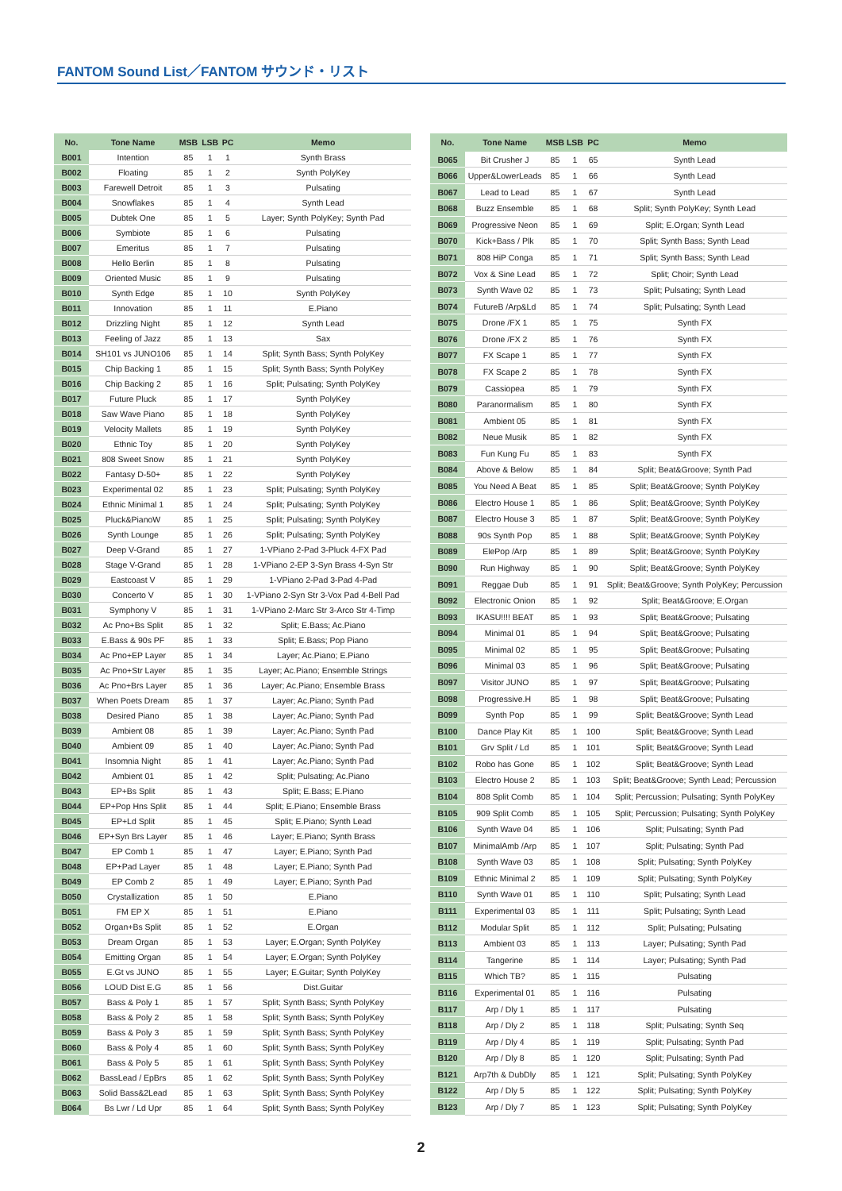FANTOM Sound List／FANTOM サウンド・リスト
| No. | Tone Name | MSB | LSB | PC | Memo |
| --- | --- | --- | --- | --- | --- |
| B001 | Intention | 85 | 1 | 1 | Synth Brass |
| B002 | Floating | 85 | 1 | 2 | Synth PolyKey |
| B003 | Farewell Detroit | 85 | 1 | 3 | Pulsating |
| B004 | Snowflakes | 85 | 1 | 4 | Synth Lead |
| B005 | Dubtek One | 85 | 1 | 5 | Layer; Synth PolyKey; Synth Pad |
| B006 | Symbiote | 85 | 1 | 6 | Pulsating |
| B007 | Emeritus | 85 | 1 | 7 | Pulsating |
| B008 | Hello Berlin | 85 | 1 | 8 | Pulsating |
| B009 | Oriented Music | 85 | 1 | 9 | Pulsating |
| B010 | Synth Edge | 85 | 1 | 10 | Synth PolyKey |
| B011 | Innovation | 85 | 1 | 11 | E.Piano |
| B012 | Drizzling Night | 85 | 1 | 12 | Synth Lead |
| B013 | Feeling of Jazz | 85 | 1 | 13 | Sax |
| B014 | SH101 vs JUNO106 | 85 | 1 | 14 | Split; Synth Bass; Synth PolyKey |
| B015 | Chip Backing 1 | 85 | 1 | 15 | Split; Synth Bass; Synth PolyKey |
| B016 | Chip Backing 2 | 85 | 1 | 16 | Split; Pulsating; Synth PolyKey |
| B017 | Future Pluck | 85 | 1 | 17 | Synth PolyKey |
| B018 | Saw Wave Piano | 85 | 1 | 18 | Synth PolyKey |
| B019 | Velocity Mallets | 85 | 1 | 19 | Synth PolyKey |
| B020 | Ethnic Toy | 85 | 1 | 20 | Synth PolyKey |
| B021 | 808 Sweet Snow | 85 | 1 | 21 | Synth PolyKey |
| B022 | Fantasy D-50+ | 85 | 1 | 22 | Synth PolyKey |
| B023 | Experimental 02 | 85 | 1 | 23 | Split; Pulsating; Synth PolyKey |
| B024 | Ethnic Minimal 1 | 85 | 1 | 24 | Split; Pulsating; Synth PolyKey |
| B025 | Pluck&PianoW | 85 | 1 | 25 | Split; Pulsating; Synth PolyKey |
| B026 | Synth Lounge | 85 | 1 | 26 | Split; Pulsating; Synth PolyKey |
| B027 | Deep V-Grand | 85 | 1 | 27 | 1-VPiano 2-Pad 3-Pluck 4-FX Pad |
| B028 | Stage V-Grand | 85 | 1 | 28 | 1-VPiano 2-EP 3-Syn Brass 4-Syn Str |
| B029 | Eastcoast V | 85 | 1 | 29 | 1-VPiano 2-Pad 3-Pad 4-Pad |
| B030 | Concerto V | 85 | 1 | 30 | 1-VPiano 2-Syn Str 3-Vox Pad 4-Bell Pad |
| B031 | Symphony V | 85 | 1 | 31 | 1-VPiano 2-Marc Str 3-Arco Str 4-Timp |
| B032 | Ac Pno+Bs Split | 85 | 1 | 32 | Split; E.Bass; Ac.Piano |
| B033 | E.Bass & 90s PF | 85 | 1 | 33 | Split; E.Bass; Pop Piano |
| B034 | Ac Pno+EP Layer | 85 | 1 | 34 | Layer; Ac.Piano; E.Piano |
| B035 | Ac Pno+Str Layer | 85 | 1 | 35 | Layer; Ac.Piano; Ensemble Strings |
| B036 | Ac Pno+Brs Layer | 85 | 1 | 36 | Layer; Ac.Piano; Ensemble Brass |
| B037 | When Poets Dream | 85 | 1 | 37 | Layer; Ac.Piano; Synth Pad |
| B038 | Desired Piano | 85 | 1 | 38 | Layer; Ac.Piano; Synth Pad |
| B039 | Ambient 08 | 85 | 1 | 39 | Layer; Ac.Piano; Synth Pad |
| B040 | Ambient 09 | 85 | 1 | 40 | Layer; Ac.Piano; Synth Pad |
| B041 | Insomnia Night | 85 | 1 | 41 | Layer; Ac.Piano; Synth Pad |
| B042 | Ambient 01 | 85 | 1 | 42 | Split; Pulsating; Ac.Piano |
| B043 | EP+Bs Split | 85 | 1 | 43 | Split; E.Bass; E.Piano |
| B044 | EP+Pop Hns Split | 85 | 1 | 44 | Split; E.Piano; Ensemble Brass |
| B045 | EP+Ld Split | 85 | 1 | 45 | Split; E.Piano; Synth Lead |
| B046 | EP+Syn Brs Layer | 85 | 1 | 46 | Layer; E.Piano; Synth Brass |
| B047 | EP Comb 1 | 85 | 1 | 47 | Layer; E.Piano; Synth Pad |
| B048 | EP+Pad Layer | 85 | 1 | 48 | Layer; E.Piano; Synth Pad |
| B049 | EP Comb 2 | 85 | 1 | 49 | Layer; E.Piano; Synth Pad |
| B050 | Crystallization | 85 | 1 | 50 | E.Piano |
| B051 | FM EP X | 85 | 1 | 51 | E.Piano |
| B052 | Organ+Bs Split | 85 | 1 | 52 | E.Organ |
| B053 | Dream Organ | 85 | 1 | 53 | Layer; E.Organ; Synth PolyKey |
| B054 | Emitting Organ | 85 | 1 | 54 | Layer; E.Organ; Synth PolyKey |
| B055 | E.Gt vs JUNO | 85 | 1 | 55 | Layer; E.Guitar; Synth PolyKey |
| B056 | LOUD Dist E.G | 85 | 1 | 56 | Dist.Guitar |
| B057 | Bass & Poly 1 | 85 | 1 | 57 | Split; Synth Bass; Synth PolyKey |
| B058 | Bass & Poly 2 | 85 | 1 | 58 | Split; Synth Bass; Synth PolyKey |
| B059 | Bass & Poly 3 | 85 | 1 | 59 | Split; Synth Bass; Synth PolyKey |
| B060 | Bass & Poly 4 | 85 | 1 | 60 | Split; Synth Bass; Synth PolyKey |
| B061 | Bass & Poly 5 | 85 | 1 | 61 | Split; Synth Bass; Synth PolyKey |
| B062 | BassLead / EpBrs | 85 | 1 | 62 | Split; Synth Bass; Synth PolyKey |
| B063 | Solid Bass&2Lead | 85 | 1 | 63 | Split; Synth Bass; Synth PolyKey |
| B064 | Bs Lwr / Ld Upr | 85 | 1 | 64 | Split; Synth Bass; Synth PolyKey |
| No. | Tone Name | MSB | LSB | PC | Memo |
| --- | --- | --- | --- | --- | --- |
| B065 | Bit Crusher J | 85 | 1 | 65 | Synth Lead |
| B066 | Upper&LowerLeads | 85 | 1 | 66 | Synth Lead |
| B067 | Lead to Lead | 85 | 1 | 67 | Synth Lead |
| B068 | Buzz Ensemble | 85 | 1 | 68 | Split; Synth PolyKey; Synth Lead |
| B069 | Progressive Neon | 85 | 1 | 69 | Split; E.Organ; Synth Lead |
| B070 | Kick+Bass / Plk | 85 | 1 | 70 | Split; Synth Bass; Synth Lead |
| B071 | 808 HiP Conga | 85 | 1 | 71 | Split; Synth Bass; Synth Lead |
| B072 | Vox & Sine Lead | 85 | 1 | 72 | Split; Choir; Synth Lead |
| B073 | Synth Wave 02 | 85 | 1 | 73 | Split; Pulsating; Synth Lead |
| B074 | FutureB /Arp&Ld | 85 | 1 | 74 | Split; Pulsating; Synth Lead |
| B075 | Drone /FX 1 | 85 | 1 | 75 | Synth FX |
| B076 | Drone /FX 2 | 85 | 1 | 76 | Synth FX |
| B077 | FX Scape 1 | 85 | 1 | 77 | Synth FX |
| B078 | FX Scape 2 | 85 | 1 | 78 | Synth FX |
| B079 | Cassiopea | 85 | 1 | 79 | Synth FX |
| B080 | Paranormalism | 85 | 1 | 80 | Synth FX |
| B081 | Ambient 05 | 85 | 1 | 81 | Synth FX |
| B082 | Neue Musik | 85 | 1 | 82 | Synth FX |
| B083 | Fun Kung Fu | 85 | 1 | 83 | Synth FX |
| B084 | Above & Below | 85 | 1 | 84 | Split; Beat&Groove; Synth Pad |
| B085 | You Need A Beat | 85 | 1 | 85 | Split; Beat&Groove; Synth PolyKey |
| B086 | Electro House 1 | 85 | 1 | 86 | Split; Beat&Groove; Synth PolyKey |
| B087 | Electro House 3 | 85 | 1 | 87 | Split; Beat&Groove; Synth PolyKey |
| B088 | 90s Synth Pop | 85 | 1 | 88 | Split; Beat&Groove; Synth PolyKey |
| B089 | ElePop /Arp | 85 | 1 | 89 | Split; Beat&Groove; Synth PolyKey |
| B090 | Run Highway | 85 | 1 | 90 | Split; Beat&Groove; Synth PolyKey |
| B091 | Reggae Dub | 85 | 1 | 91 | Split; Beat&Groove; Synth PolyKey; Percussion |
| B092 | Electronic Onion | 85 | 1 | 92 | Split; Beat&Groove; E.Organ |
| B093 | IKASU!!!! BEAT | 85 | 1 | 93 | Split; Beat&Groove; Pulsating |
| B094 | Minimal 01 | 85 | 1 | 94 | Split; Beat&Groove; Pulsating |
| B095 | Minimal 02 | 85 | 1 | 95 | Split; Beat&Groove; Pulsating |
| B096 | Minimal 03 | 85 | 1 | 96 | Split; Beat&Groove; Pulsating |
| B097 | Visitor JUNO | 85 | 1 | 97 | Split; Beat&Groove; Pulsating |
| B098 | Progressive.H | 85 | 1 | 98 | Split; Beat&Groove; Pulsating |
| B099 | Synth Pop | 85 | 1 | 99 | Split; Beat&Groove; Synth Lead |
| B100 | Dance Play Kit | 85 | 1 | 100 | Split; Beat&Groove; Synth Lead |
| B101 | Grv Split / Ld | 85 | 1 | 101 | Split; Beat&Groove; Synth Lead |
| B102 | Robo has Gone | 85 | 1 | 102 | Split; Beat&Groove; Synth Lead |
| B103 | Electro House 2 | 85 | 1 | 103 | Split; Beat&Groove; Synth Lead; Percussion |
| B104 | 808 Split Comb | 85 | 1 | 104 | Split; Percussion; Pulsating; Synth PolyKey |
| B105 | 909 Split Comb | 85 | 1 | 105 | Split; Percussion; Pulsating; Synth PolyKey |
| B106 | Synth Wave 04 | 85 | 1 | 106 | Split; Pulsating; Synth Pad |
| B107 | MinimalAmb /Arp | 85 | 1 | 107 | Split; Pulsating; Synth Pad |
| B108 | Synth Wave 03 | 85 | 1 | 108 | Split; Pulsating; Synth PolyKey |
| B109 | Ethnic Minimal 2 | 85 | 1 | 109 | Split; Pulsating; Synth PolyKey |
| B110 | Synth Wave 01 | 85 | 1 | 110 | Split; Pulsating; Synth Lead |
| B111 | Experimental 03 | 85 | 1 | 111 | Split; Pulsating; Synth Lead |
| B112 | Modular Split | 85 | 1 | 112 | Split; Pulsating; Pulsating |
| B113 | Ambient 03 | 85 | 1 | 113 | Layer; Pulsating; Synth Pad |
| B114 | Tangerine | 85 | 1 | 114 | Layer; Pulsating; Synth Pad |
| B115 | Which TB? | 85 | 1 | 115 | Pulsating |
| B116 | Experimental 01 | 85 | 1 | 116 | Pulsating |
| B117 | Arp / Dly 1 | 85 | 1 | 117 | Pulsating |
| B118 | Arp / Dly 2 | 85 | 1 | 118 | Split; Pulsating; Synth Seq |
| B119 | Arp / Dly 4 | 85 | 1 | 119 | Split; Pulsating; Synth Pad |
| B120 | Arp / Dly 8 | 85 | 1 | 120 | Split; Pulsating; Synth Pad |
| B121 | Arp7th & DubDly | 85 | 1 | 121 | Split; Pulsating; Synth PolyKey |
| B122 | Arp / Dly 5 | 85 | 1 | 122 | Split; Pulsating; Synth PolyKey |
| B123 | Arp / Dly 7 | 85 | 1 | 123 | Split; Pulsating; Synth PolyKey |
2